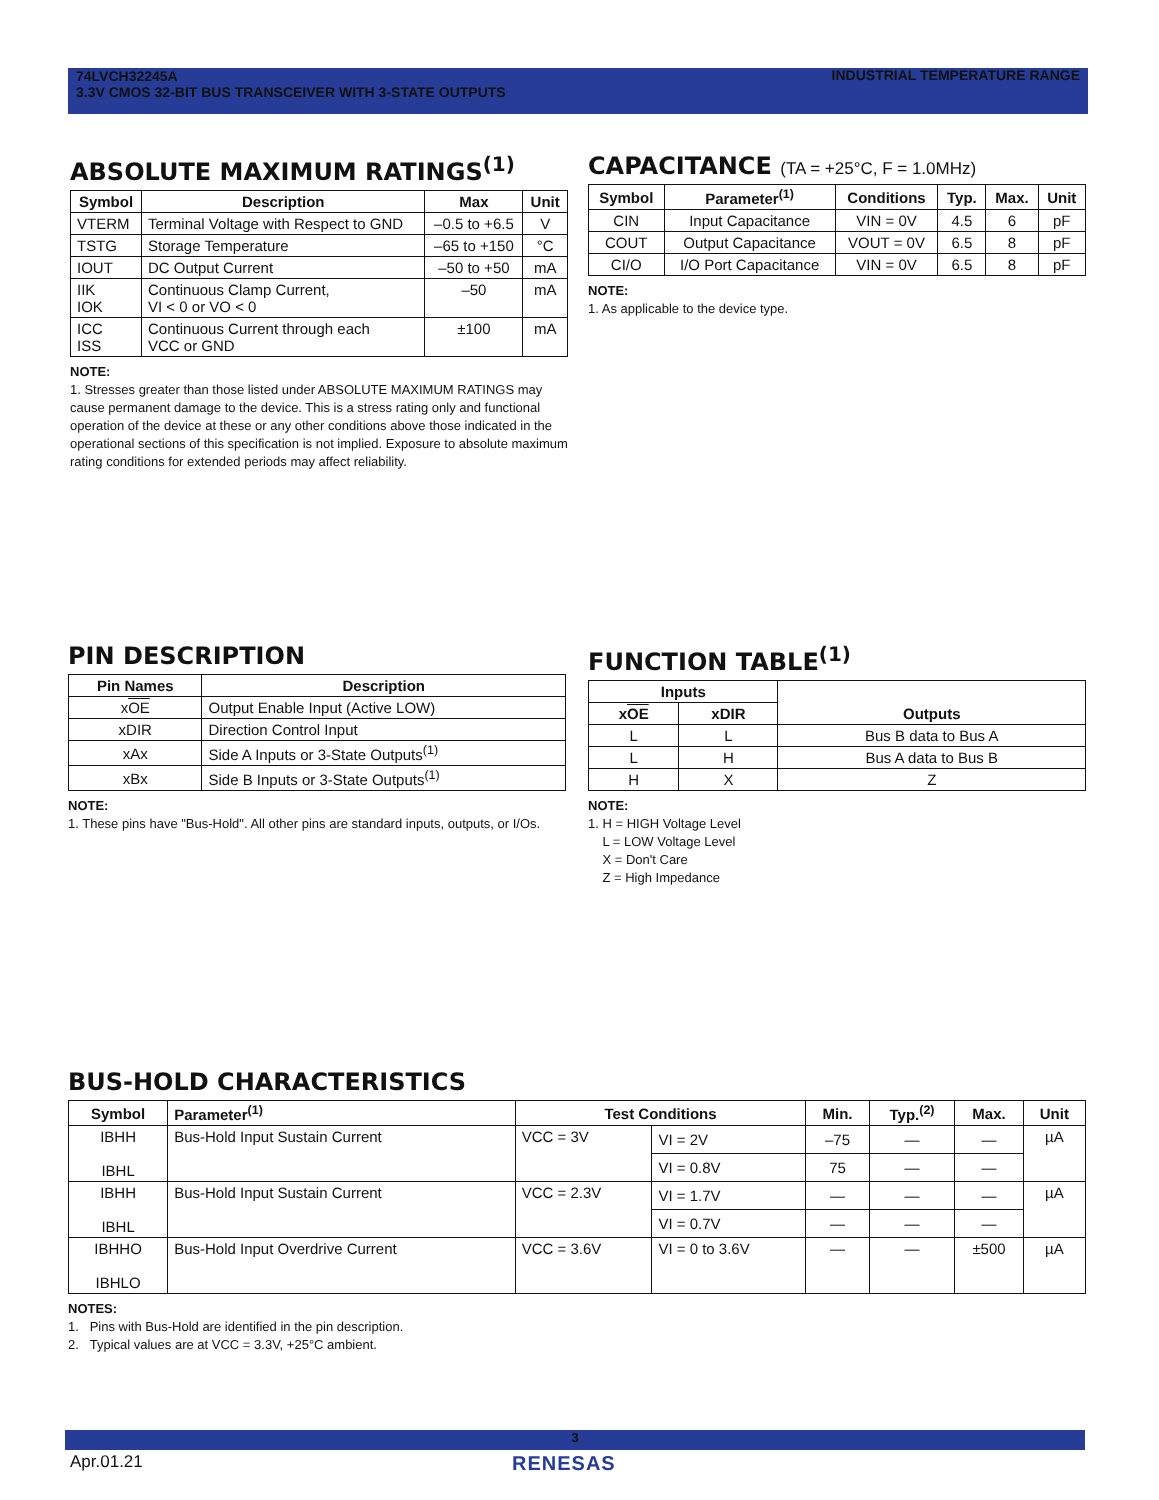74LVCH32245A
3.3V CMOS 32-BIT BUS TRANSCEIVER WITH 3-STATE OUTPUTS
INDUSTRIAL TEMPERATURE RANGE
ABSOLUTE MAXIMUM RATINGS<sup>(1)</sup>
| Symbol | Description | Max | Unit |
| --- | --- | --- | --- |
| VTERM | Terminal Voltage with Respect to GND | –0.5 to +6.5 | V |
| TSTG | Storage Temperature | –65 to +150 | °C |
| IOUT | DC Output Current | –50 to +50 | mA |
| IIK IOK | Continuous Clamp Current, VI < 0 or VO < 0 | –50 | mA |
| ICC ISS | Continuous Current through each VCC or GND | ±100 | mA |
NOTE:
1. Stresses greater than those listed under ABSOLUTE MAXIMUM RATINGS may cause permanent damage to the device. This is a stress rating only and functional operation of the device at these or any other conditions above those indicated in the operational sections of this specification is not implied. Exposure to absolute maximum rating conditions for extended periods may affect reliability.
CAPACITANCE (TA = +25°C, F = 1.0MHz)
| Symbol | Parameter<sup>(1)</sup> | Conditions | Typ. | Max. | Unit |
| --- | --- | --- | --- | --- | --- |
| CIN | Input Capacitance | VIN = 0V | 4.5 | 6 | pF |
| COUT | Output Capacitance | VOUT = 0V | 6.5 | 8 | pF |
| CI/O | I/O Port Capacitance | VIN = 0V | 6.5 | 8 | pF |
NOTE:
1. As applicable to the device type.
PIN DESCRIPTION
| Pin Names | Description |
| --- | --- |
| x OE | Output Enable Input (Active LOW) |
| xDIR | Direction Control Input |
| xAx | Side A Inputs or 3-State Outputs<sup>(1)</sup> |
| xBx | Side B Inputs or 3-State Outputs<sup>(1)</sup> |
NOTE:
1. These pins have "Bus-Hold". All other pins are standard inputs, outputs, or I/Os.
FUNCTION TABLE<sup>(1)</sup>
| Inputs | | Outputs |
| --- | --- | --- |
| x OE | xDIR | |
| L | L | Bus B data to Bus A |
| L | H | Bus A data to Bus B |
| H | X | Z |
NOTE:
1. H = HIGH Voltage Level
L = LOW Voltage Level
X = Don't Care
Z = High Impedance
BUS-HOLD CHARACTERISTICS
| Symbol | Parameter<sup>(1)</sup> | Test Conditions | | Min. | Typ.<sup>(2)</sup> | Max. | Unit |
| --- | --- | --- | --- | --- | --- | --- | --- |
| IBHH IBHL | Bus-Hold Input Sustain Current | VCC = 3V | VI = 2V | –75 | — | — | µA |
| | | | VI = 0.8V | 75 | — | — | |
| IBHH IBHL | Bus-Hold Input Sustain Current | VCC = 2.3V | VI = 1.7V | — | — | — | µA |
| | | | VI = 0.7V | — | — | — | |
| IBHHO IBHLO | Bus-Hold Input Overdrive Current | VCC = 3.6V | VI = 0 to 3.6V | — | — | ±500 | µA |
NOTES:
1. Pins with Bus-Hold are identified in the pin description.
2. Typical values are at VCC = 3.3V, +25°C ambient.
3
Apr.01.21 RENESAS